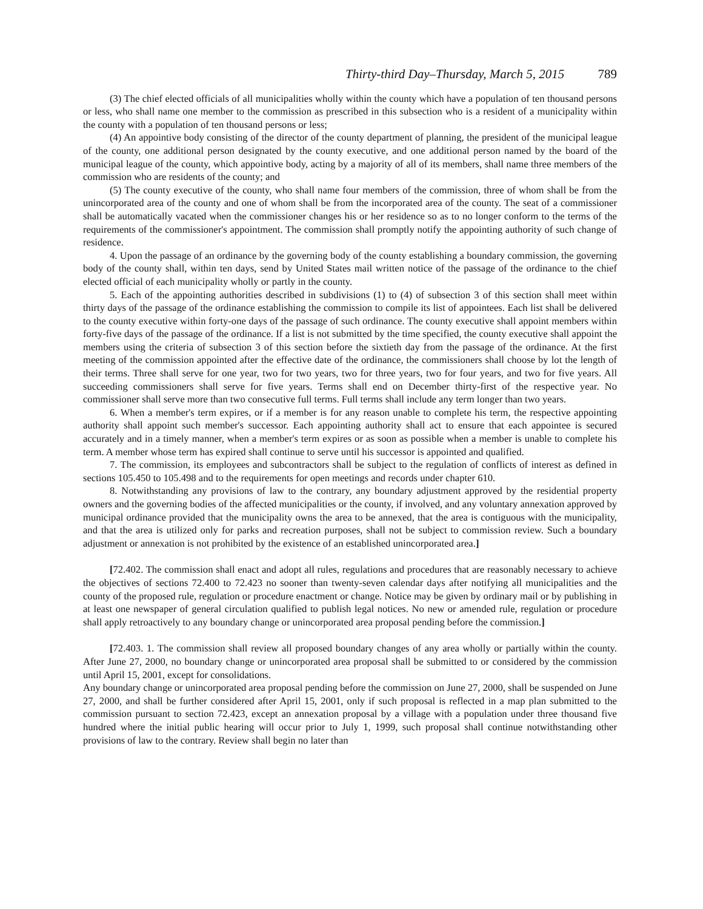Thirty-third Day–Thursday, March 5, 2015 789
(3) The chief elected officials of all municipalities wholly within the county which have a population of ten thousand persons or less, who shall name one member to the commission as prescribed in this subsection who is a resident of a municipality within the county with a population of ten thousand persons or less;
(4) An appointive body consisting of the director of the county department of planning, the president of the municipal league of the county, one additional person designated by the county executive, and one additional person named by the board of the municipal league of the county, which appointive body, acting by a majority of all of its members, shall name three members of the commission who are residents of the county; and
(5) The county executive of the county, who shall name four members of the commission, three of whom shall be from the unincorporated area of the county and one of whom shall be from the incorporated area of the county. The seat of a commissioner shall be automatically vacated when the commissioner changes his or her residence so as to no longer conform to the terms of the requirements of the commissioner's appointment. The commission shall promptly notify the appointing authority of such change of residence.
4. Upon the passage of an ordinance by the governing body of the county establishing a boundary commission, the governing body of the county shall, within ten days, send by United States mail written notice of the passage of the ordinance to the chief elected official of each municipality wholly or partly in the county.
5. Each of the appointing authorities described in subdivisions (1) to (4) of subsection 3 of this section shall meet within thirty days of the passage of the ordinance establishing the commission to compile its list of appointees. Each list shall be delivered to the county executive within forty-one days of the passage of such ordinance. The county executive shall appoint members within forty-five days of the passage of the ordinance. If a list is not submitted by the time specified, the county executive shall appoint the members using the criteria of subsection 3 of this section before the sixtieth day from the passage of the ordinance. At the first meeting of the commission appointed after the effective date of the ordinance, the commissioners shall choose by lot the length of their terms. Three shall serve for one year, two for two years, two for three years, two for four years, and two for five years. All succeeding commissioners shall serve for five years. Terms shall end on December thirty-first of the respective year. No commissioner shall serve more than two consecutive full terms. Full terms shall include any term longer than two years.
6. When a member's term expires, or if a member is for any reason unable to complete his term, the respective appointing authority shall appoint such member's successor. Each appointing authority shall act to ensure that each appointee is secured accurately and in a timely manner, when a member's term expires or as soon as possible when a member is unable to complete his term. A member whose term has expired shall continue to serve until his successor is appointed and qualified.
7. The commission, its employees and subcontractors shall be subject to the regulation of conflicts of interest as defined in sections 105.450 to 105.498 and to the requirements for open meetings and records under chapter 610.
8. Notwithstanding any provisions of law to the contrary, any boundary adjustment approved by the residential property owners and the governing bodies of the affected municipalities or the county, if involved, and any voluntary annexation approved by municipal ordinance provided that the municipality owns the area to be annexed, that the area is contiguous with the municipality, and that the area is utilized only for parks and recreation purposes, shall not be subject to commission review. Such a boundary adjustment or annexation is not prohibited by the existence of an established unincorporated area.]
[72.402. The commission shall enact and adopt all rules, regulations and procedures that are reasonably necessary to achieve the objectives of sections 72.400 to 72.423 no sooner than twenty-seven calendar days after notifying all municipalities and the county of the proposed rule, regulation or procedure enactment or change. Notice may be given by ordinary mail or by publishing in at least one newspaper of general circulation qualified to publish legal notices. No new or amended rule, regulation or procedure shall apply retroactively to any boundary change or unincorporated area proposal pending before the commission.]
[72.403. 1. The commission shall review all proposed boundary changes of any area wholly or partially within the county. After June 27, 2000, no boundary change or unincorporated area proposal shall be submitted to or considered by the commission until April 15, 2001, except for consolidations.
Any boundary change or unincorporated area proposal pending before the commission on June 27, 2000, shall be suspended on June 27, 2000, and shall be further considered after April 15, 2001, only if such proposal is reflected in a map plan submitted to the commission pursuant to section 72.423, except an annexation proposal by a village with a population under three thousand five hundred where the initial public hearing will occur prior to July 1, 1999, such proposal shall continue notwithstanding other provisions of law to the contrary. Review shall begin no later than